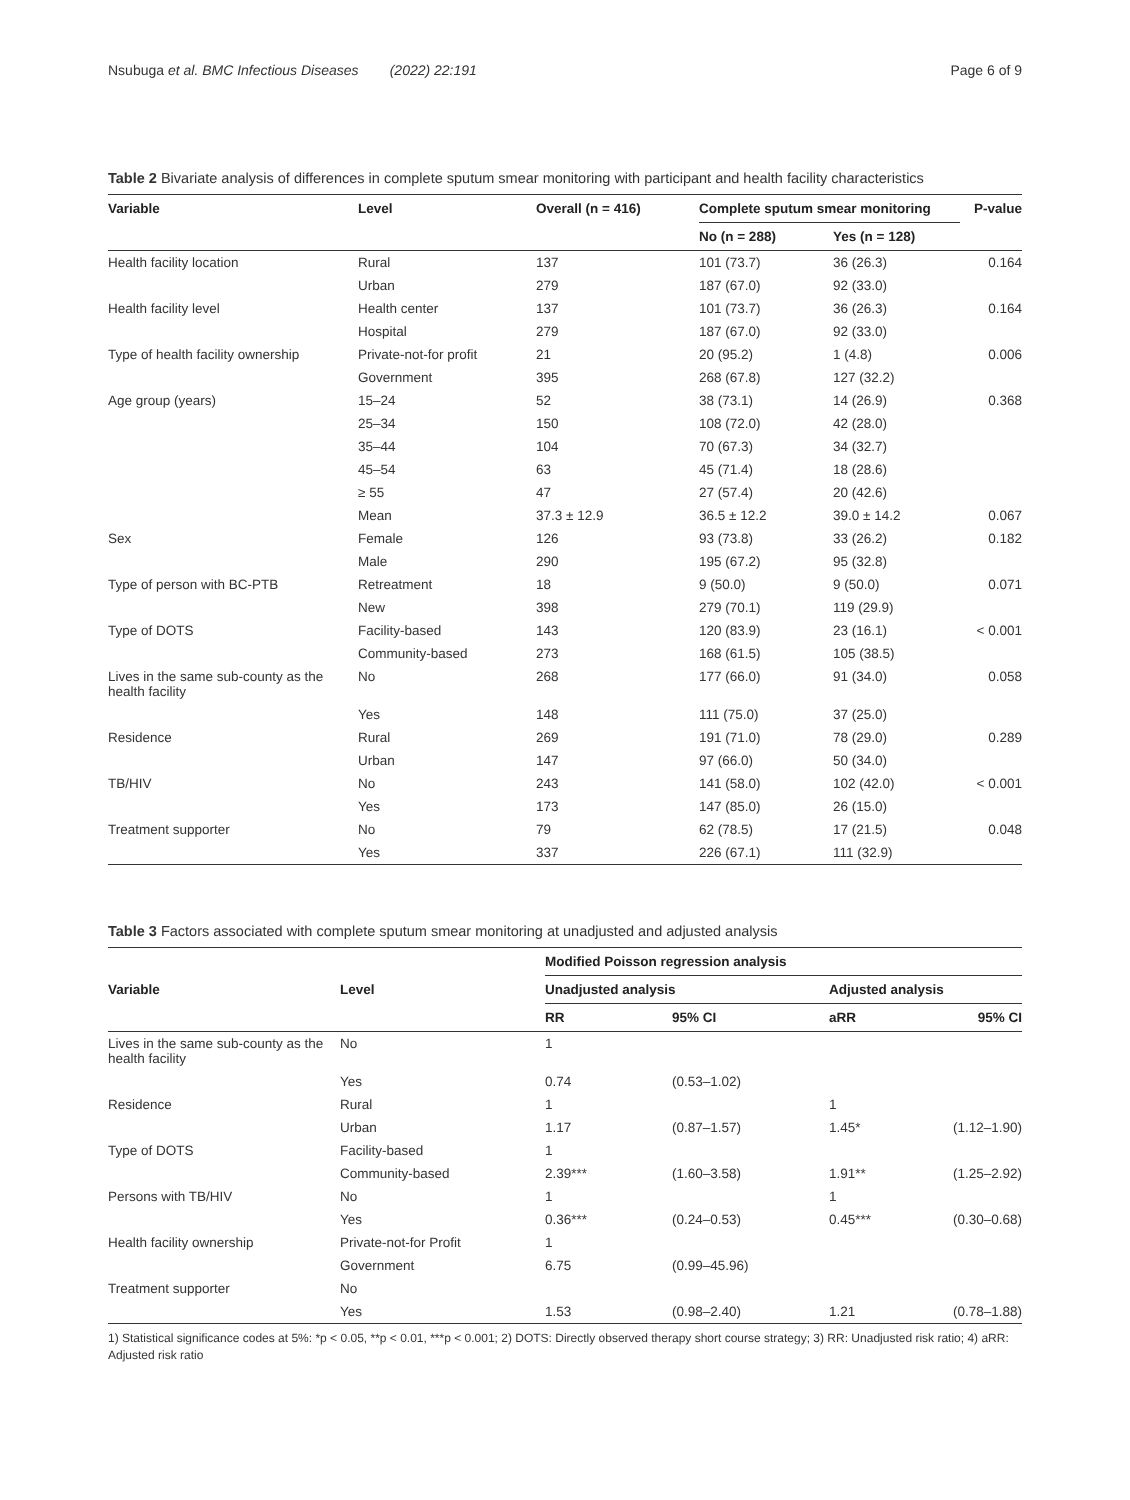Nsubuga et al. BMC Infectious Diseases (2022) 22:191 Page 6 of 9
Table 2 Bivariate analysis of differences in complete sputum smear monitoring with participant and health facility characteristics
| Variable | Level | Overall (n = 416) | Complete sputum smear monitoring | | P-value |
| --- | --- | --- | --- | --- | --- |
| | | | No (n = 288) | Yes (n = 128) | |
| Health facility location | Rural | 137 | 101 (73.7) | 36 (26.3) | 0.164 |
| | Urban | 279 | 187 (67.0) | 92 (33.0) | |
| Health facility level | Health center | 137 | 101 (73.7) | 36 (26.3) | 0.164 |
| | Hospital | 279 | 187 (67.0) | 92 (33.0) | |
| Type of health facility ownership | Private-not-for profit | 21 | 20 (95.2) | 1 (4.8) | 0.006 |
| | Government | 395 | 268 (67.8) | 127 (32.2) | |
| Age group (years) | 15–24 | 52 | 38 (73.1) | 14 (26.9) | 0.368 |
| | 25–34 | 150 | 108 (72.0) | 42 (28.0) | |
| | 35–44 | 104 | 70 (67.3) | 34 (32.7) | |
| | 45–54 | 63 | 45 (71.4) | 18 (28.6) | |
| | ≥ 55 | 47 | 27 (57.4) | 20 (42.6) | |
| | Mean | 37.3 ± 12.9 | 36.5 ± 12.2 | 39.0 ± 14.2 | 0.067 |
| Sex | Female | 126 | 93 (73.8) | 33 (26.2) | 0.182 |
| | Male | 290 | 195 (67.2) | 95 (32.8) | |
| Type of person with BC-PTB | Retreatment | 18 | 9 (50.0) | 9 (50.0) | 0.071 |
| | New | 398 | 279 (70.1) | 119 (29.9) | |
| Type of DOTS | Facility-based | 143 | 120 (83.9) | 23 (16.1) | < 0.001 |
| | Community-based | 273 | 168 (61.5) | 105 (38.5) | |
| Lives in the same sub-county as the health facility | No | 268 | 177 (66.0) | 91 (34.0) | 0.058 |
| | Yes | 148 | 111 (75.0) | 37 (25.0) | |
| Residence | Rural | 269 | 191 (71.0) | 78 (29.0) | 0.289 |
| | Urban | 147 | 97 (66.0) | 50 (34.0) | |
| TB/HIV | No | 243 | 141 (58.0) | 102 (42.0) | < 0.001 |
| | Yes | 173 | 147 (85.0) | 26 (15.0) | |
| Treatment supporter | No | 79 | 62 (78.5) | 17 (21.5) | 0.048 |
| | Yes | 337 | 226 (67.1) | 111 (32.9) | |
Table 3 Factors associated with complete sputum smear monitoring at unadjusted and adjusted analysis
| Variable | Level | Modified Poisson regression analysis | | | |
| --- | --- | --- | --- | --- | --- |
| | | Unadjusted analysis | | Adjusted analysis | |
| | | RR | 95% CI | aRR | 95% CI |
| Lives in the same sub-county as the health facility | No | 1 | | | |
| | Yes | 0.74 | (0.53–1.02) | | |
| Residence | Rural | 1 | | 1 | |
| | Urban | 1.17 | (0.87–1.57) | 1.45* | (1.12–1.90) |
| Type of DOTS | Facility-based | 1 | | | |
| | Community-based | 2.39*** | (1.60–3.58) | 1.91** | (1.25–2.92) |
| Persons with TB/HIV | No | 1 | | 1 | |
| | Yes | 0.36*** | (0.24–0.53) | 0.45*** | (0.30–0.68) |
| Health facility ownership | Private-not-for Profit | 1 | | | |
| | Government | 6.75 | (0.99–45.96) | | |
| Treatment supporter | No | | | | |
| | Yes | 1.53 | (0.98–2.40) | 1.21 | (0.78–1.88) |
1) Statistical significance codes at 5%: *p < 0.05, **p < 0.01, ***p < 0.001; 2) DOTS: Directly observed therapy short course strategy; 3) RR: Unadjusted risk ratio; 4) aRR: Adjusted risk ratio